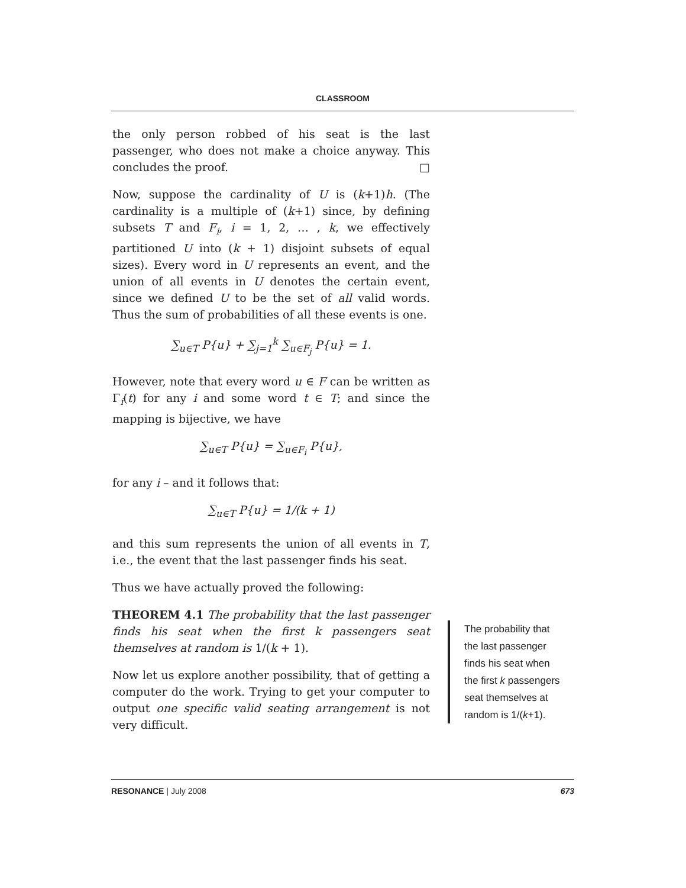CLASSROOM
the only person robbed of his seat is the last passenger, who does not make a choice anyway. This concludes the proof. □
Now, suppose the cardinality of U is (k+1)h. (The cardinality is a multiple of (k+1) since, by defining subsets T and F<sub>i</sub>, i = 1, 2, … , k, we effectively partitioned U into (k + 1) disjoint subsets of equal sizes). Every word in U represents an event, and the union of all events in U denotes the certain event, since we defined U to be the set of all valid words. Thus the sum of probabilities of all these events is one.
∑<sub>u∈T</sub> P{u} + ∑<sub>j=1</sub><sup>k</sup> ∑<sub>u∈F<sub>j</sub></sub> P{u} = 1.
However, note that every word u ∈ F can be written as Γ<sub>i</sub>(t) for any i and some word t ∈ T; and since the mapping is bijective, we have
∑<sub>u∈T</sub> P{u} = ∑<sub>u∈F<sub>i</sub></sub> P{u},
for any i – and it follows that:
∑<sub>u∈T</sub> P{u} = 1/(k + 1)
and this sum represents the union of all events in T, i.e., the event that the last passenger finds his seat.
Thus we have actually proved the following:
THEOREM 4.1 The probability that the last passenger finds his seat when the first k passengers seat themselves at random is 1/(k + 1).
Now let us explore another possibility, that of getting a computer do the work. Trying to get your computer to output one specific valid seating arrangement is not very difficult.
The probability that the last passenger finds his seat when the first k passengers seat themselves at random is 1/(k+1).
RESONANCE | July 2008 673